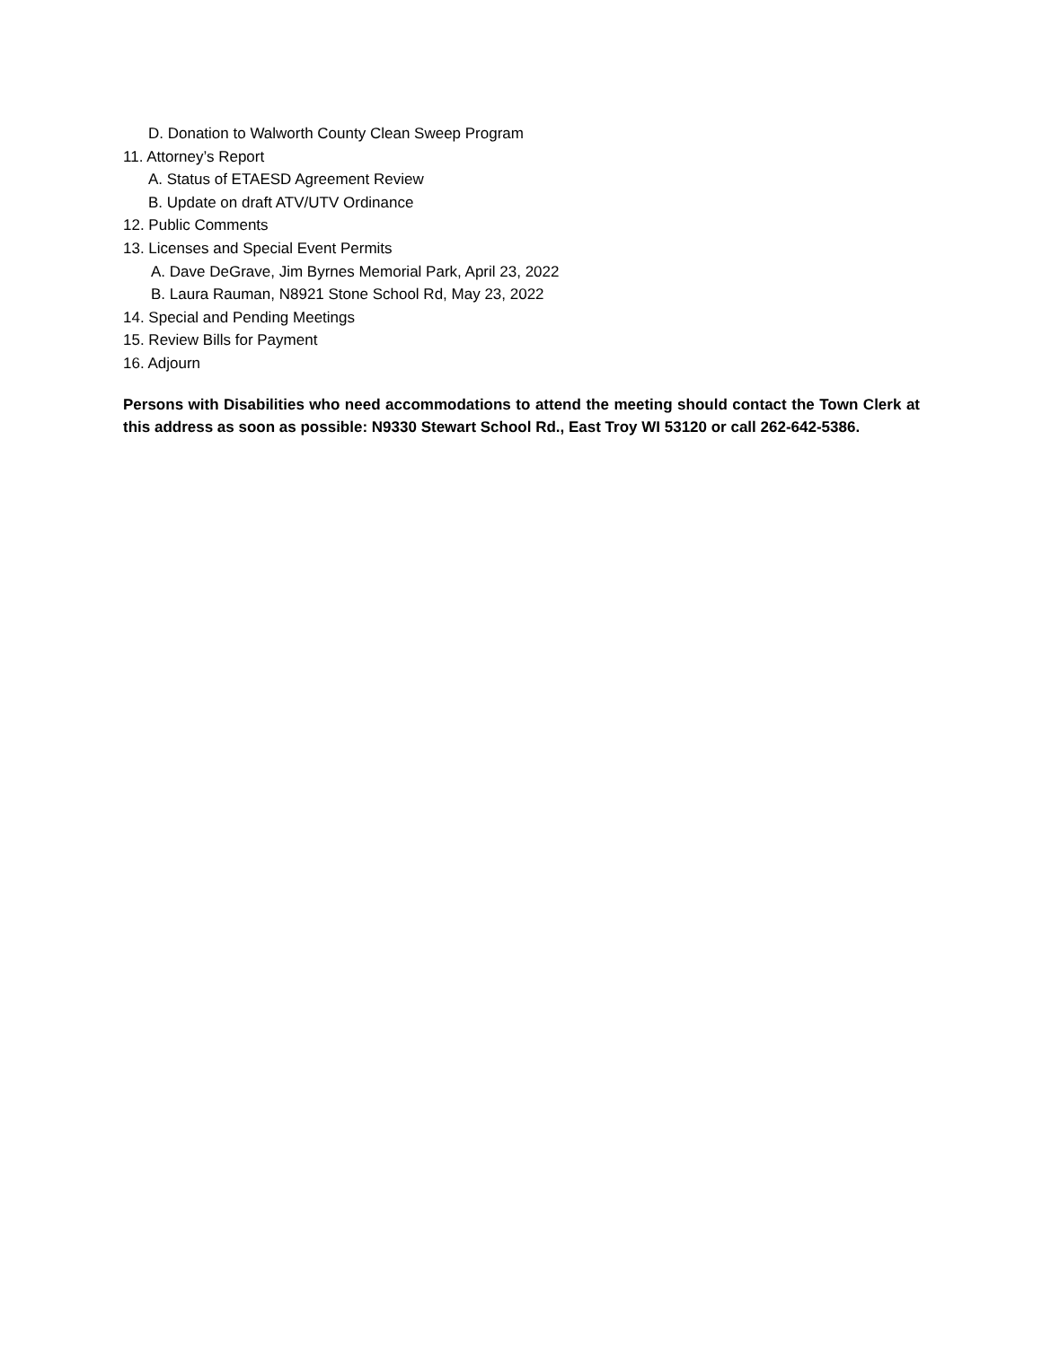D. Donation to Walworth County Clean Sweep Program
11. Attorney’s Report
A. Status of ETAESD Agreement Review
B. Update on draft ATV/UTV Ordinance
12. Public Comments
13. Licenses and Special Event Permits
A. Dave DeGrave, Jim Byrnes Memorial Park, April 23, 2022
B. Laura Rauman, N8921 Stone School Rd, May 23, 2022
14. Special and Pending Meetings
15. Review Bills for Payment
16. Adjourn
Persons with Disabilities who need accommodations to attend the meeting should contact the Town Clerk at this address as soon as possible: N9330 Stewart School Rd., East Troy WI 53120 or call 262-642-5386.